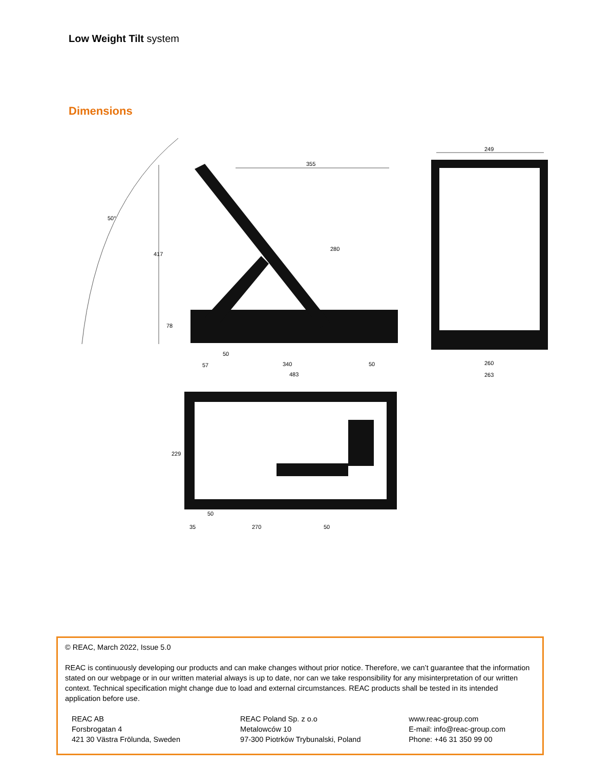Low Weight Tilt system
Dimensions
50°
417
78
355
280
57
50
340
50
483
249
260
263
229
50
35
270
50
© REAC, March 2022, Issue 5.0
REAC is continuously developing our products and can make changes without prior notice. Therefore, we can’t guarantee that the information stated on our webpage or in our written material always is up to date, nor can we take responsibility for any misinterpretation of our written context. Technical specification might change due to load and external circumstances. REAC products shall be tested in its intended application before use.
REAC AB
Forsbrogatan 4
421 30 Västra Frölunda, Sweden
REAC Poland Sp. z o.o
Metalowców 10
97-300 Piotrków Trybunalski, Poland
www.reac-group.com
E-mail: info@reac-group.com
Phone: +46 31 350 99 00